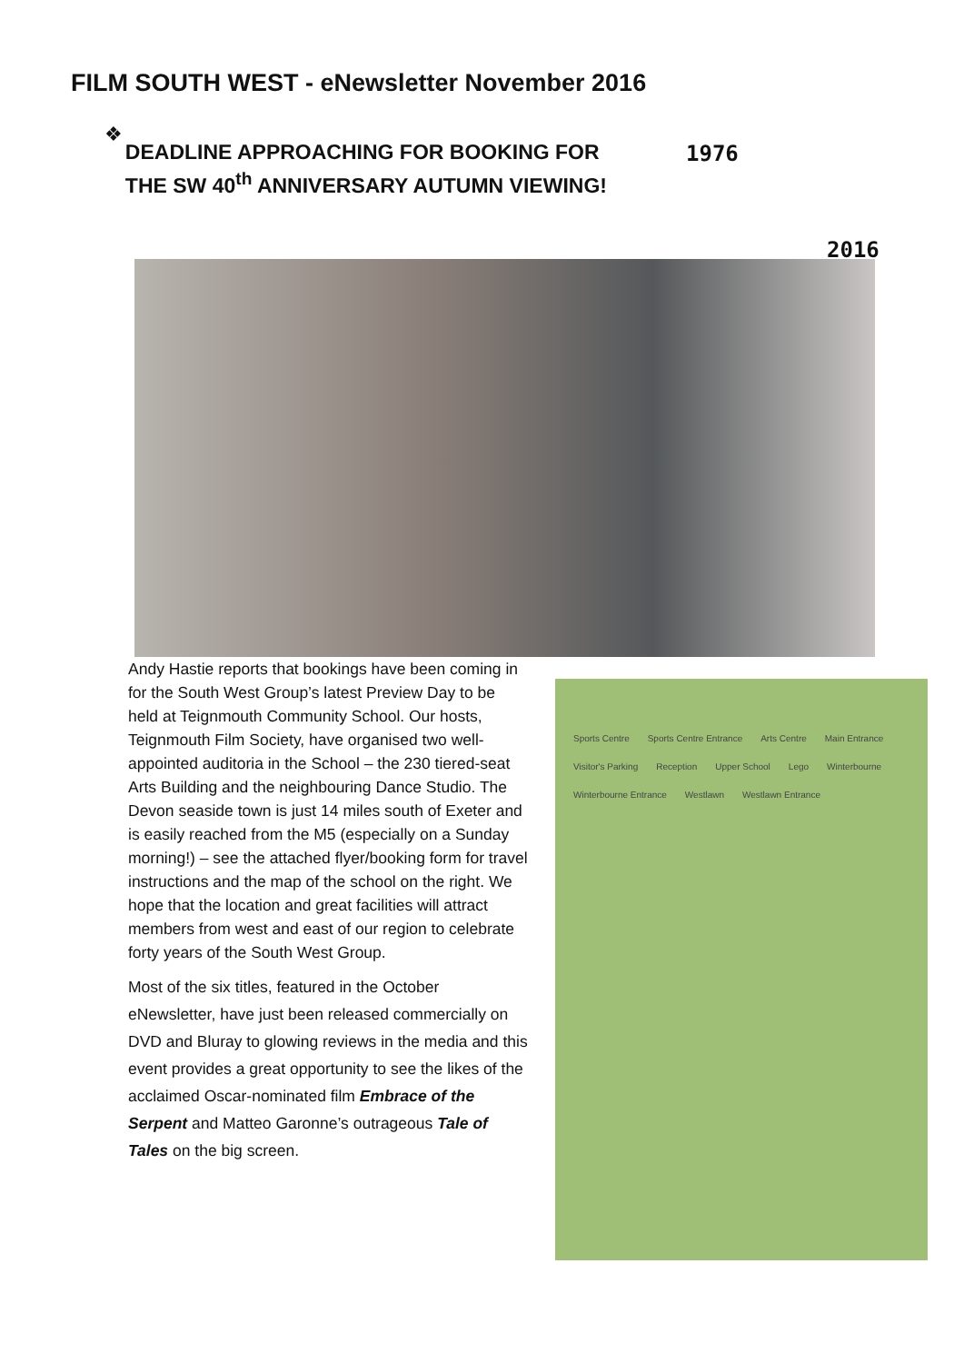FILM SOUTH WEST - eNewsletter November 2016
❖
DEADLINE APPROACHING FOR BOOKING FOR THE SW 40<sup>th</sup> ANNIVERSARY AUTUMN VIEWING!
1976
2016
Andy Hastie reports that bookings have been coming in for the South West Group’s latest Preview Day to be held at Teignmouth Community School. Our hosts, Teignmouth Film Society, have organised two well-appointed auditoria in the School – the 230 tiered-seat Arts Building and the neighbouring Dance Studio. The Devon seaside town is just 14 miles south of Exeter and is easily reached from the M5 (especially on a Sunday morning!) – see the attached flyer/booking form for travel instructions and the map of the school on the right. We hope that the location and great facilities will attract members from west and east of our region to celebrate forty years of the South West Group.
Most of the six titles, featured in the October eNewsletter, have just been released commercially on DVD and Bluray to glowing reviews in the media and this event provides a great opportunity to see the likes of the acclaimed Oscar-nominated film Embrace of the Serpent and Matteo Garonne’s outrageous Tale of Tales on the big screen.
Sports Centre Sports Centre Entrance Arts Centre Main Entrance Visitor's Parking Reception Upper School Lego Winterbourne Winterbourne Entrance Westlawn Westlawn Entrance